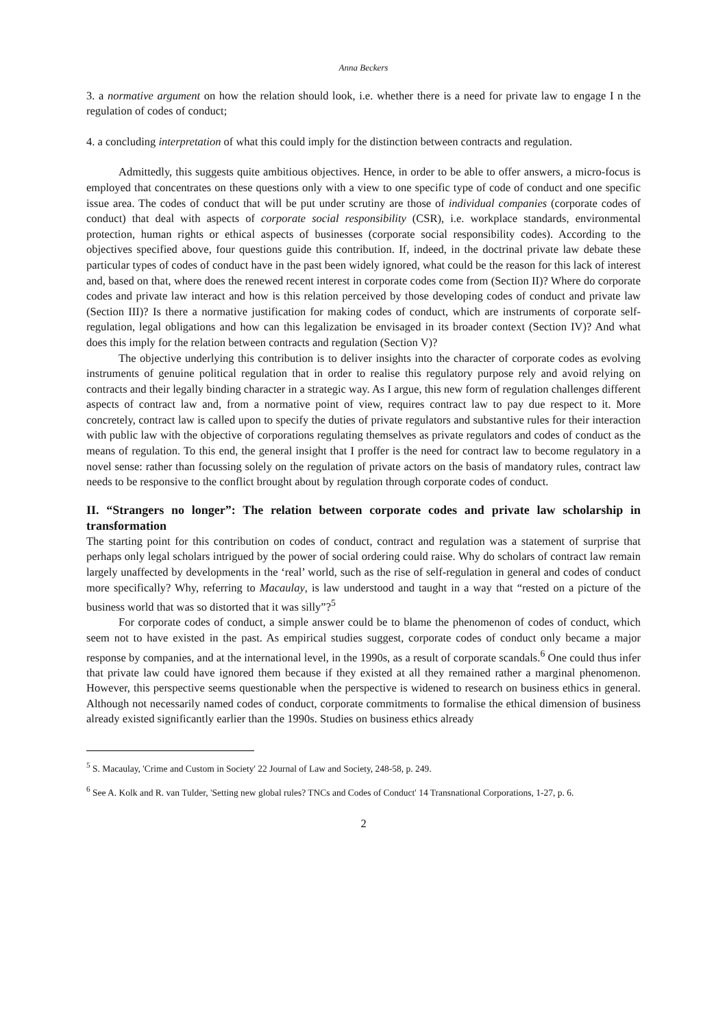Anna Beckers
3. a normative argument on how the relation should look, i.e. whether there is a need for private law to engage I n the regulation of codes of conduct;
4. a concluding interpretation of what this could imply for the distinction between contracts and regulation.
Admittedly, this suggests quite ambitious objectives. Hence, in order to be able to offer answers, a micro-focus is employed that concentrates on these questions only with a view to one specific type of code of conduct and one specific issue area. The codes of conduct that will be put under scrutiny are those of individual companies (corporate codes of conduct) that deal with aspects of corporate social responsibility (CSR), i.e. workplace standards, environmental protection, human rights or ethical aspects of businesses (corporate social responsibility codes). According to the objectives specified above, four questions guide this contribution. If, indeed, in the doctrinal private law debate these particular types of codes of conduct have in the past been widely ignored, what could be the reason for this lack of interest and, based on that, where does the renewed recent interest in corporate codes come from (Section II)? Where do corporate codes and private law interact and how is this relation perceived by those developing codes of conduct and private law (Section III)? Is there a normative justification for making codes of conduct, which are instruments of corporate self-regulation, legal obligations and how can this legalization be envisaged in its broader context (Section IV)? And what does this imply for the relation between contracts and regulation (Section V)?
The objective underlying this contribution is to deliver insights into the character of corporate codes as evolving instruments of genuine political regulation that in order to realise this regulatory purpose rely and avoid relying on contracts and their legally binding character in a strategic way. As I argue, this new form of regulation challenges different aspects of contract law and, from a normative point of view, requires contract law to pay due respect to it. More concretely, contract law is called upon to specify the duties of private regulators and substantive rules for their interaction with public law with the objective of corporations regulating themselves as private regulators and codes of conduct as the means of regulation. To this end, the general insight that I proffer is the need for contract law to become regulatory in a novel sense: rather than focussing solely on the regulation of private actors on the basis of mandatory rules, contract law needs to be responsive to the conflict brought about by regulation through corporate codes of conduct.
II. “Strangers no longer”: The relation between corporate codes and private law scholarship in transformation
The starting point for this contribution on codes of conduct, contract and regulation was a statement of surprise that perhaps only legal scholars intrigued by the power of social ordering could raise. Why do scholars of contract law remain largely unaffected by developments in the ‘real’ world, such as the rise of self-regulation in general and codes of conduct more specifically? Why, referring to Macaulay, is law understood and taught in a way that “rested on a picture of the business world that was so distorted that it was silly”?<sup>5</sup>
For corporate codes of conduct, a simple answer could be to blame the phenomenon of codes of conduct, which seem not to have existed in the past. As empirical studies suggest, corporate codes of conduct only became a major response by companies, and at the international level, in the 1990s, as a result of corporate scandals.<sup>6</sup> One could thus infer that private law could have ignored them because if they existed at all they remained rather a marginal phenomenon. However, this perspective seems questionable when the perspective is widened to research on business ethics in general. Although not necessarily named codes of conduct, corporate commitments to formalise the ethical dimension of business already existed significantly earlier than the 1990s. Studies on business ethics already
<sup>5</sup> S. Macaulay, 'Crime and Custom in Society' 22 Journal of Law and Society, 248-58, p. 249.
<sup>6</sup> See A. Kolk and R. van Tulder, 'Setting new global rules? TNCs and Codes of Conduct' 14 Transnational Corporations, 1-27, p. 6.
2